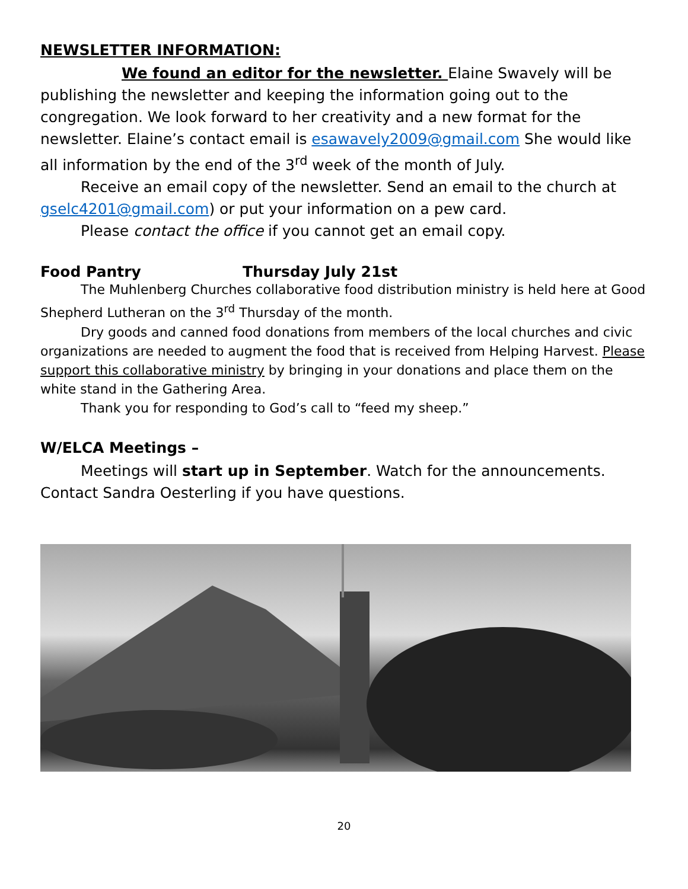NEWSLETTER INFORMATION:
We found an editor for the newsletter. Elaine Swavely will be publishing the newsletter and keeping the information going out to the congregation. We look forward to her creativity and a new format for the newsletter. Elaine’s contact email is esawavely2009@gmail.com She would like all information by the end of the 3<sup>rd</sup> week of the month of July.
Receive an email copy of the newsletter. Send an email to the church at gselc4201@gmail.com) or put your information on a pew card.
Please contact the office if you cannot get an email copy.
Food Pantry Thursday July 21st
The Muhlenberg Churches collaborative food distribution ministry is held here at Good Shepherd Lutheran on the 3<sup>rd</sup> Thursday of the month.
Dry goods and canned food donations from members of the local churches and civic organizations are needed to augment the food that is received from Helping Harvest. Please support this collaborative ministry by bringing in your donations and place them on the white stand in the Gathering Area.
Thank you for responding to God’s call to “feed my sheep.”
W/ELCA Meetings –
Meetings will start up in September. Watch for the announcements. Contact Sandra Oesterling if you have questions.
20